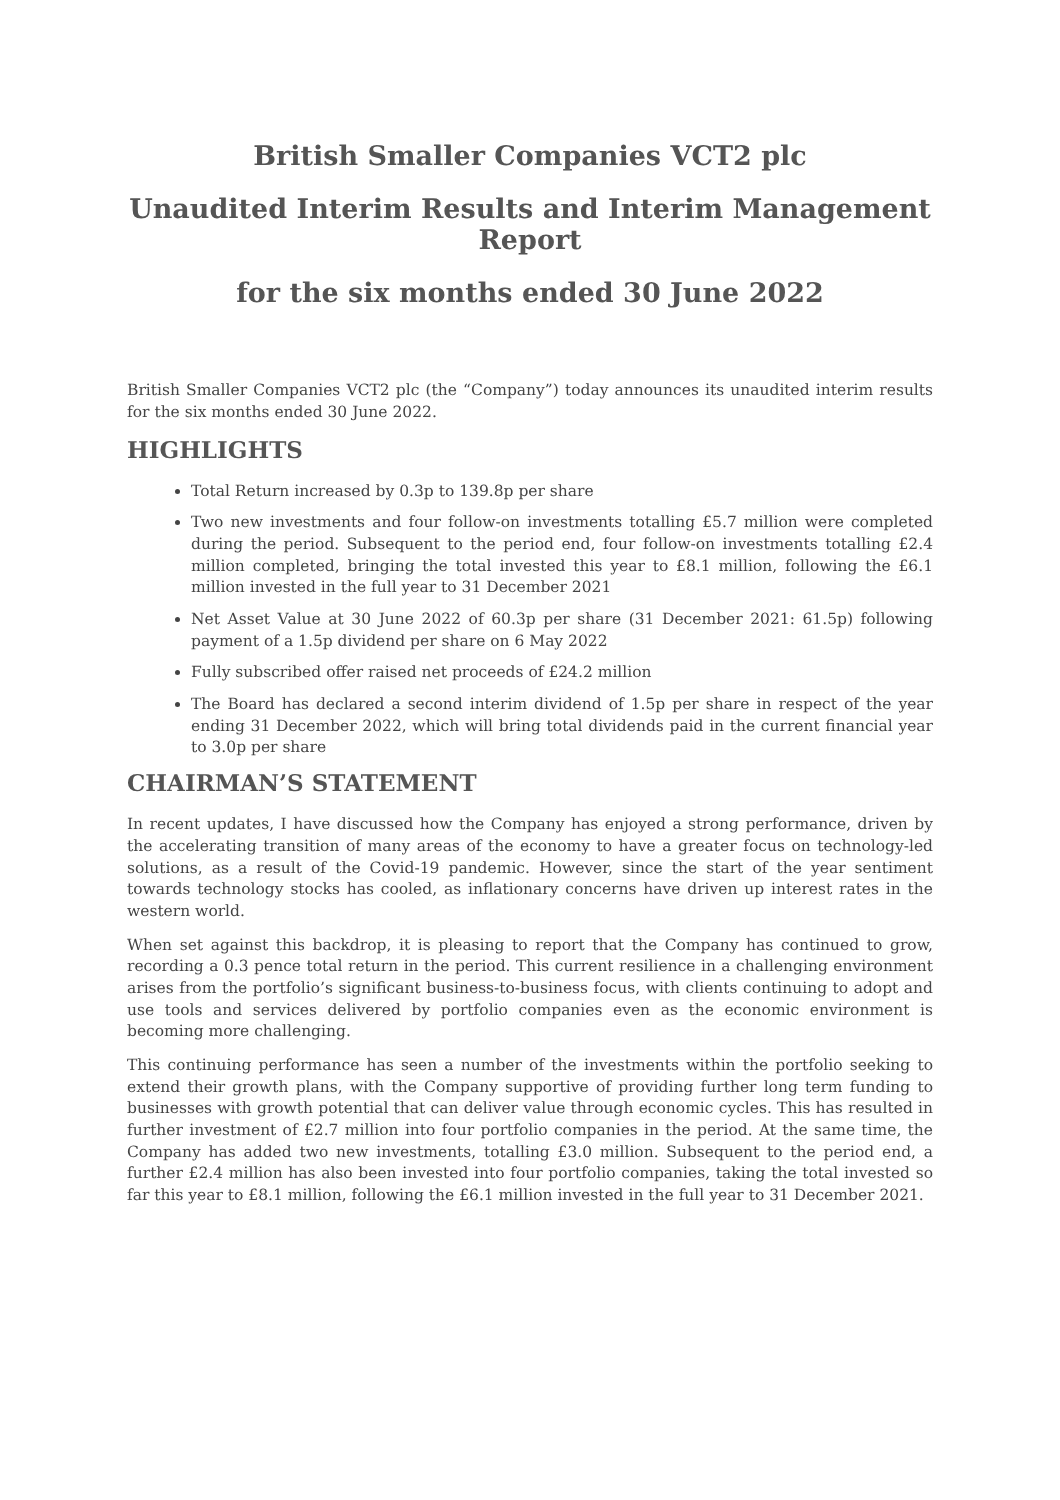British Smaller Companies VCT2 plc
Unaudited Interim Results and Interim Management Report
for the six months ended 30 June 2022
British Smaller Companies VCT2 plc (the “Company”) today announces its unaudited interim results for the six months ended 30 June 2022.
HIGHLIGHTS
Total Return increased by 0.3p to 139.8p per share
Two new investments and four follow-on investments totalling £5.7 million were completed during the period. Subsequent to the period end, four follow-on investments totalling £2.4 million completed, bringing the total invested this year to £8.1 million, following the £6.1 million invested in the full year to 31 December 2021
Net Asset Value at 30 June 2022 of 60.3p per share (31 December 2021: 61.5p) following payment of a 1.5p dividend per share on 6 May 2022
Fully subscribed offer raised net proceeds of £24.2 million
The Board has declared a second interim dividend of 1.5p per share in respect of the year ending 31 December 2022, which will bring total dividends paid in the current financial year to 3.0p per share
CHAIRMAN’S STATEMENT
In recent updates, I have discussed how the Company has enjoyed a strong performance, driven by the accelerating transition of many areas of the economy to have a greater focus on technology-led solutions, as a result of the Covid-19 pandemic. However, since the start of the year sentiment towards technology stocks has cooled, as inflationary concerns have driven up interest rates in the western world.
When set against this backdrop, it is pleasing to report that the Company has continued to grow, recording a 0.3 pence total return in the period. This current resilience in a challenging environment arises from the portfolio’s significant business-to-business focus, with clients continuing to adopt and use tools and services delivered by portfolio companies even as the economic environment is becoming more challenging.
This continuing performance has seen a number of the investments within the portfolio seeking to extend their growth plans, with the Company supportive of providing further long term funding to businesses with growth potential that can deliver value through economic cycles. This has resulted in further investment of £2.7 million into four portfolio companies in the period. At the same time, the Company has added two new investments, totalling £3.0 million. Subsequent to the period end, a further £2.4 million has also been invested into four portfolio companies, taking the total invested so far this year to £8.1 million, following the £6.1 million invested in the full year to 31 December 2021.